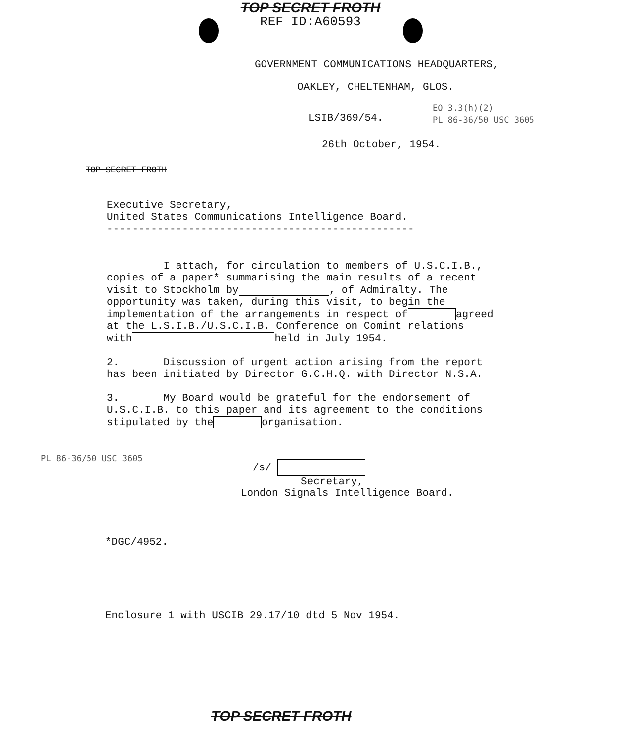TOP SECRET FROTH
REF ID:A60593
GOVERNMENT COMMUNICATIONS HEADQUARTERS,
OAKLEY, CHELTENHAM, GLOS.
EO 3.3(h)(2)
PL 86-36/50 USC 3605
LSIB/369/54.
26th October, 1954.
TOP SECRET FROTH
Executive Secretary,
United States Communications Intelligence Board.
-------------------------------------------------
I attach, for circulation to members of U.S.C.I.B., copies of a paper* summarising the main results of a recent visit to Stockholm by , of Admiralty. The opportunity was taken, during this visit, to begin the implementation of the arrangements in respect of agreed at the L.S.I.B./U.S.C.I.B. Conference on Comint relations with held in July 1954.
2. Discussion of urgent action arising from the report has been initiated by Director G.C.H.Q. with Director N.S.A.
3. My Board would be grateful for the endorsement of U.S.C.I.B. to this paper and its agreement to the conditions stipulated by the organisation.
PL 86-36/50 USC 3605
/s/
Secretary,
London Signals Intelligence Board.
*DGC/4952.
Enclosure 1 with USCIB 29.17/10 dtd 5 Nov 1954.
TOP SECRET FROTH